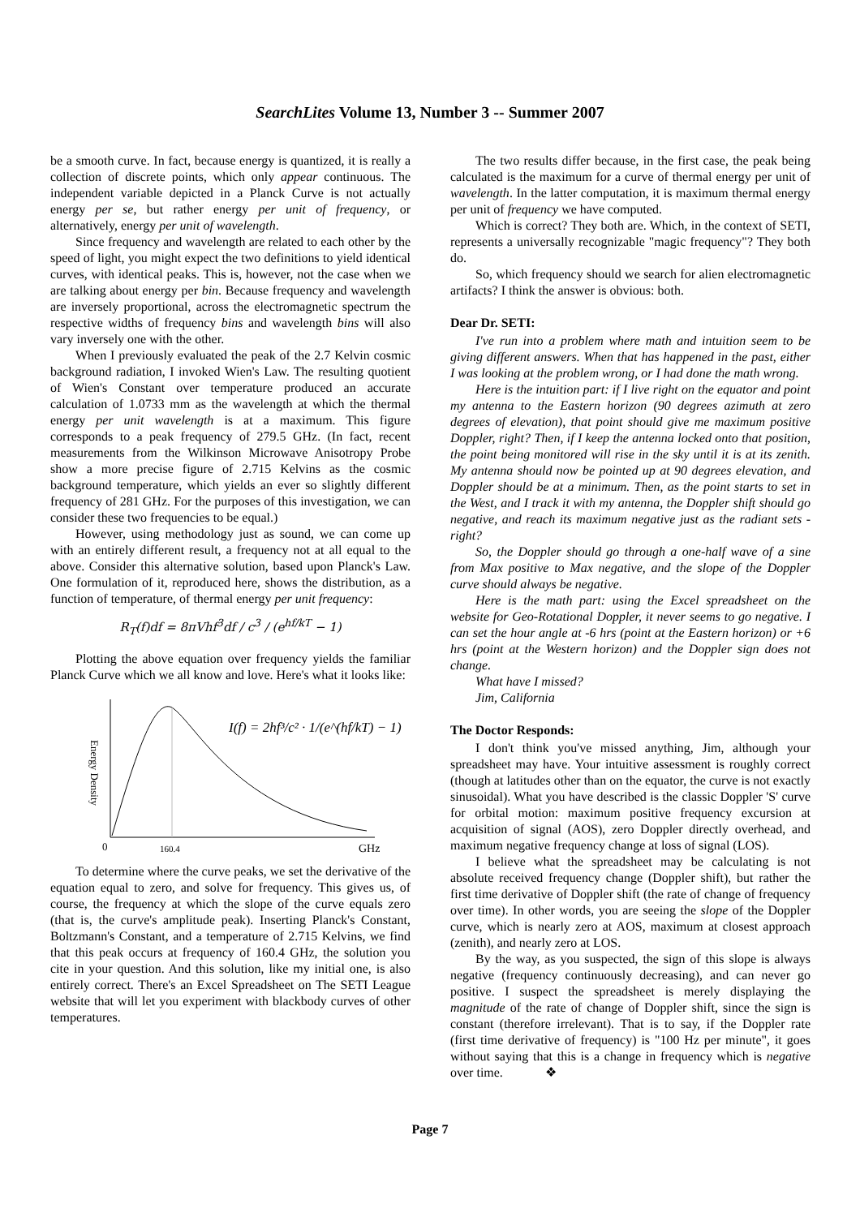SearchLites Volume 13, Number 3 -- Summer 2007
be a smooth curve. In fact, because energy is quantized, it is really a collection of discrete points, which only appear continuous. The independent variable depicted in a Planck Curve is not actually energy per se, but rather energy per unit of frequency, or alternatively, energy per unit of wavelength.
Since frequency and wavelength are related to each other by the speed of light, you might expect the two definitions to yield identical curves, with identical peaks. This is, however, not the case when we are talking about energy per bin. Because frequency and wavelength are inversely proportional, across the electromagnetic spectrum the respective widths of frequency bins and wavelength bins will also vary inversely one with the other.
When I previously evaluated the peak of the 2.7 Kelvin cosmic background radiation, I invoked Wien's Law. The resulting quotient of Wien's Constant over temperature produced an accurate calculation of 1.0733 mm as the wavelength at which the thermal energy per unit wavelength is at a maximum. This figure corresponds to a peak frequency of 279.5 GHz. (In fact, recent measurements from the Wilkinson Microwave Anisotropy Probe show a more precise figure of 2.715 Kelvins as the cosmic background temperature, which yields an ever so slightly different frequency of 281 GHz. For the purposes of this investigation, we can consider these two frequencies to be equal.)
However, using methodology just as sound, we can come up with an entirely different result, a frequency not at all equal to the above. Consider this alternative solution, based upon Planck's Law. One formulation of it, reproduced here, shows the distribution, as a function of temperature, of thermal energy per unit frequency:
R<sub>T</sub>(f)df = 8πVhf<sup>3</sup>df / c<sup>3</sup> / (e<sup>hf/kT</sup> − 1)
Plotting the above equation over frequency yields the familiar Planck Curve which we all know and love. Here's what it looks like:
Energy Density
0
160.4
GHz
I(f) = 2hf³/c² · 1/(e^(hf/kT) − 1)
To determine where the curve peaks, we set the derivative of the equation equal to zero, and solve for frequency. This gives us, of course, the frequency at which the slope of the curve equals zero (that is, the curve's amplitude peak). Inserting Planck's Constant, Boltzmann's Constant, and a temperature of 2.715 Kelvins, we find that this peak occurs at frequency of 160.4 GHz, the solution you cite in your question. And this solution, like my initial one, is also entirely correct. There's an Excel Spreadsheet on The SETI League website that will let you experiment with blackbody curves of other temperatures.
The two results differ because, in the first case, the peak being calculated is the maximum for a curve of thermal energy per unit of wavelength. In the latter computation, it is maximum thermal energy per unit of frequency we have computed.
Which is correct? They both are. Which, in the context of SETI, represents a universally recognizable "magic frequency"? They both do.
So, which frequency should we search for alien electromagnetic artifacts? I think the answer is obvious: both.
Dear Dr. SETI:
I've run into a problem where math and intuition seem to be giving different answers. When that has happened in the past, either I was looking at the problem wrong, or I had done the math wrong.
Here is the intuition part: if I live right on the equator and point my antenna to the Eastern horizon (90 degrees azimuth at zero degrees of elevation), that point should give me maximum positive Doppler, right? Then, if I keep the antenna locked onto that position, the point being monitored will rise in the sky until it is at its zenith. My antenna should now be pointed up at 90 degrees elevation, and Doppler should be at a minimum. Then, as the point starts to set in the West, and I track it with my antenna, the Doppler shift should go negative, and reach its maximum negative just as the radiant sets - right?
So, the Doppler should go through a one-half wave of a sine from Max positive to Max negative, and the slope of the Doppler curve should always be negative.
Here is the math part: using the Excel spreadsheet on the website for Geo-Rotational Doppler, it never seems to go negative. I can set the hour angle at -6 hrs (point at the Eastern horizon) or +6 hrs (point at the Western horizon) and the Doppler sign does not change.
What have I missed?
Jim, California
The Doctor Responds:
I don't think you've missed anything, Jim, although your spreadsheet may have. Your intuitive assessment is roughly correct (though at latitudes other than on the equator, the curve is not exactly sinusoidal). What you have described is the classic Doppler 'S' curve for orbital motion: maximum positive frequency excursion at acquisition of signal (AOS), zero Doppler directly overhead, and maximum negative frequency change at loss of signal (LOS).
I believe what the spreadsheet may be calculating is not absolute received frequency change (Doppler shift), but rather the first time derivative of Doppler shift (the rate of change of frequency over time). In other words, you are seeing the slope of the Doppler curve, which is nearly zero at AOS, maximum at closest approach (zenith), and nearly zero at LOS.
By the way, as you suspected, the sign of this slope is always negative (frequency continuously decreasing), and can never go positive. I suspect the spreadsheet is merely displaying the magnitude of the rate of change of Doppler shift, since the sign is constant (therefore irrelevant). That is to say, if the Doppler rate (first time derivative of frequency) is "100 Hz per minute", it goes without saying that this is a change in frequency which is negative over time. ❖
Page 7